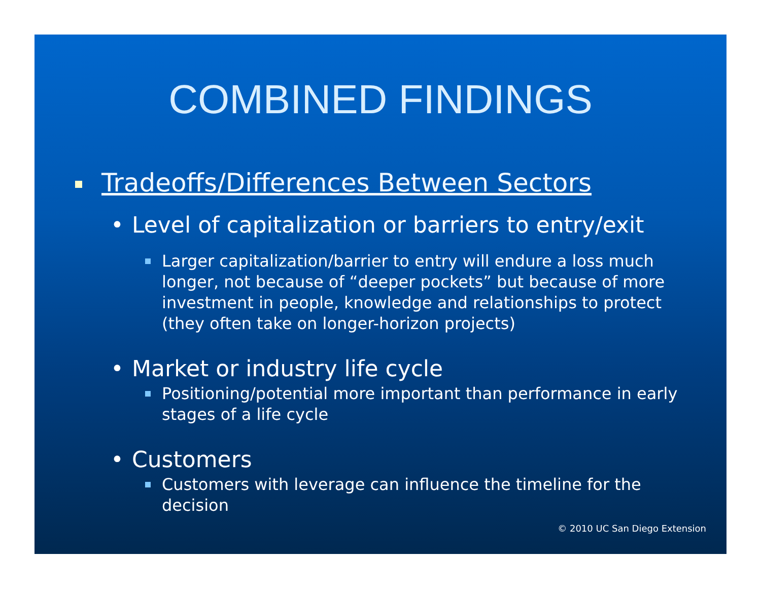COMBINED FINDINGS
Tradeoffs/Differences Between Sectors
• Level of capitalization or barriers to entry/exit
Larger capitalization/barrier to entry will endure a loss much longer, not because of “deeper pockets” but because of more investment in people, knowledge and relationships to protect (they often take on longer-horizon projects)
• Market or industry life cycle
Positioning/potential more important than performance in early stages of a life cycle
• Customers
Customers with leverage can influence the timeline for the decision
© 2010 UC San Diego Extension